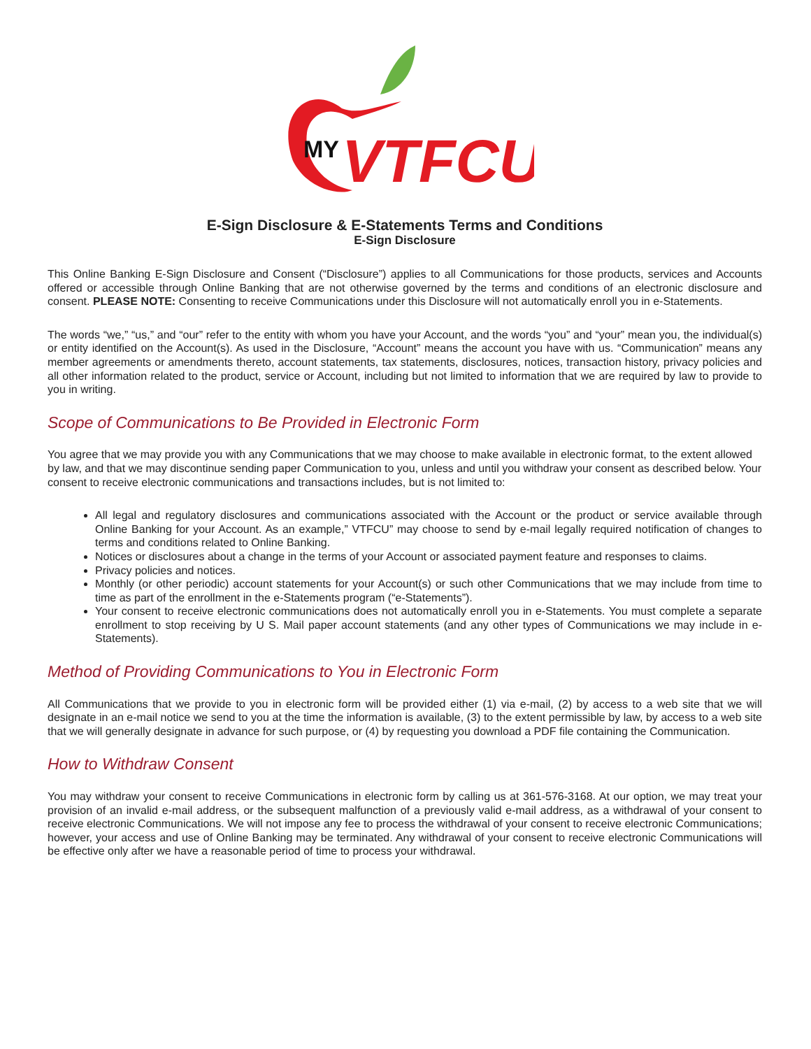MY
VTFCU
E-Sign Disclosure & E-Statements Terms and Conditions
E-Sign Disclosure
This Online Banking E-Sign Disclosure and Consent (“Disclosure”) applies to all Communications for those products, services and Accounts offered or accessible through Online Banking that are not otherwise governed by the terms and conditions of an electronic disclosure and consent. PLEASE NOTE: Consenting to receive Communications under this Disclosure will not automatically enroll you in e-Statements.
The words “we,” “us,” and “our” refer to the entity with whom you have your Account, and the words “you” and “your” mean you, the individual(s) or entity identified on the Account(s). As used in the Disclosure, “Account” means the account you have with us. “Communication” means any member agreements or amendments thereto, account statements, tax statements, disclosures, notices, transaction history, privacy policies and all other information related to the product, service or Account, including but not limited to information that we are required by law to provide to you in writing.
Scope of Communications to Be Provided in Electronic Form
You agree that we may provide you with any Communications that we may choose to make available in electronic format, to the extent allowed by law, and that we may discontinue sending paper Communication to you, unless and until you withdraw your consent as described below. Your consent to receive electronic communications and transactions includes, but is not limited to:
All legal and regulatory disclosures and communications associated with the Account or the product or service available through Online Banking for your Account. As an example,” VTFCU” may choose to send by e-mail legally required notification of changes to terms and conditions related to Online Banking.
Notices or disclosures about a change in the terms of your Account or associated payment feature and responses to claims.
Privacy policies and notices.
Monthly (or other periodic) account statements for your Account(s) or such other Communications that we may include from time to time as part of the enrollment in the e-Statements program (“e-Statements”).
Your consent to receive electronic communications does not automatically enroll you in e-Statements. You must complete a separate enrollment to stop receiving by U S. Mail paper account statements (and any other types of Communications we may include in e-Statements).
Method of Providing Communications to You in Electronic Form
All Communications that we provide to you in electronic form will be provided either (1) via e-mail, (2) by access to a web site that we will designate in an e-mail notice we send to you at the time the information is available, (3) to the extent permissible by law, by access to a web site that we will generally designate in advance for such purpose, or (4) by requesting you download a PDF file containing the Communication.
How to Withdraw Consent
You may withdraw your consent to receive Communications in electronic form by calling us at 361-576-3168. At our option, we may treat your provision of an invalid e-mail address, or the subsequent malfunction of a previously valid e-mail address, as a withdrawal of your consent to receive electronic Communications. We will not impose any fee to process the withdrawal of your consent to receive electronic Communications; however, your access and use of Online Banking may be terminated. Any withdrawal of your consent to receive electronic Communications will be effective only after we have a reasonable period of time to process your withdrawal.